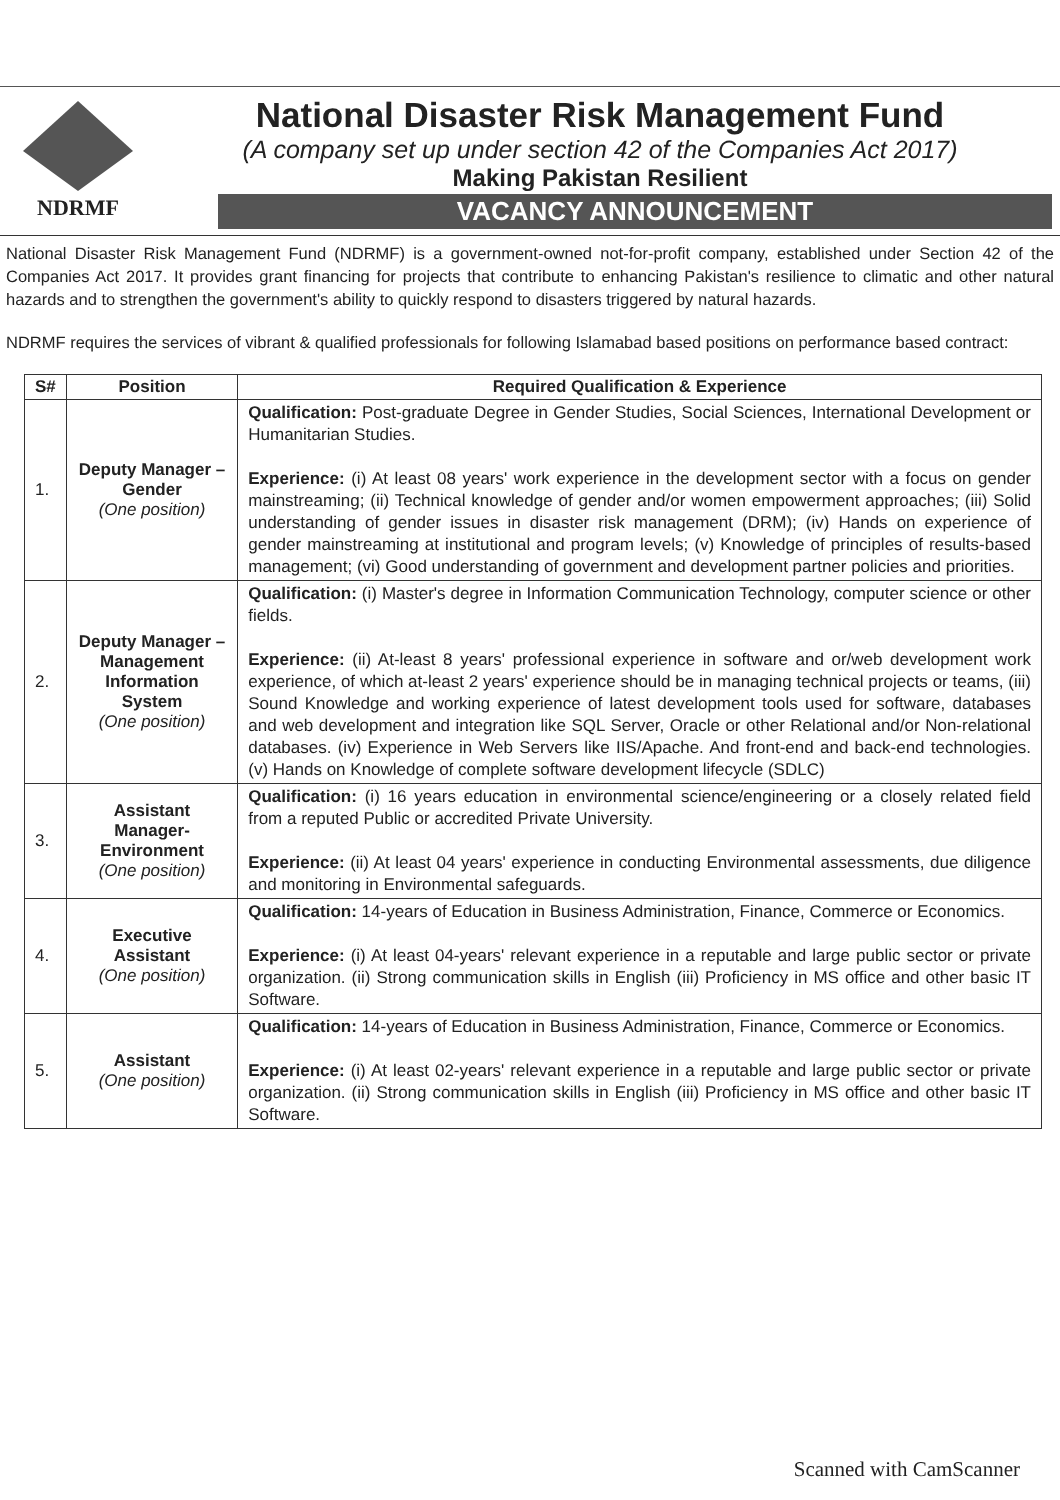NDRMF
National Disaster Risk Management Fund
(A company set up under section 42 of the Companies Act 2017)
Making Pakistan Resilient
VACANCY ANNOUNCEMENT
National Disaster Risk Management Fund (NDRMF) is a government-owned not-for-profit company, established under Section 42 of the Companies Act 2017. It provides grant financing for projects that contribute to enhancing Pakistan's resilience to climatic and other natural hazards and to strengthen the government's ability to quickly respond to disasters triggered by natural hazards.
NDRMF requires the services of vibrant & qualified professionals for following Islamabad based positions on performance based contract:
| S# | Position | Required Qualification & Experience |
| --- | --- | --- |
| 1. | Deputy Manager – Gender (One position) | Qualification: Post-graduate Degree in Gender Studies, Social Sciences, International Development or Humanitarian Studies. Experience: (i) At least 08 years' work experience in the development sector with a focus on gender mainstreaming; (ii) Technical knowledge of gender and/or women empowerment approaches; (iii) Solid understanding of gender issues in disaster risk management (DRM); (iv) Hands on experience of gender mainstreaming at institutional and program levels; (v) Knowledge of principles of results-based management; (vi) Good understanding of government and development partner policies and priorities. |
| 2. | Deputy Manager – Management Information System (One position) | Qualification: (i) Master's degree in Information Communication Technology, computer science or other fields. Experience: (ii) At-least 8 years' professional experience in software and or/web development work experience, of which at-least 2 years' experience should be in managing technical projects or teams, (iii) Sound Knowledge and working experience of latest development tools used for software, databases and web development and integration like SQL Server, Oracle or other Relational and/or Non-relational databases. (iv) Experience in Web Servers like IIS/Apache. And front-end and back-end technologies. (v) Hands on Knowledge of complete software development lifecycle (SDLC) |
| 3. | Assistant Manager-Environment (One position) | Qualification: (i) 16 years education in environmental science/engineering or a closely related field from a reputed Public or accredited Private University. Experience: (ii) At least 04 years' experience in conducting Environmental assessments, due diligence and monitoring in Environmental safeguards. |
| 4. | Executive Assistant (One position) | Qualification: 14-years of Education in Business Administration, Finance, Commerce or Economics. Experience: (i) At least 04-years' relevant experience in a reputable and large public sector or private organization. (ii) Strong communication skills in English (iii) Proficiency in MS office and other basic IT Software. |
| 5. | Assistant (One position) | Qualification: 14-years of Education in Business Administration, Finance, Commerce or Economics. Experience: (i) At least 02-years' relevant experience in a reputable and large public sector or private organization. (ii) Strong communication skills in English (iii) Proficiency in MS office and other basic IT Software. |
Scanned with CamScanner